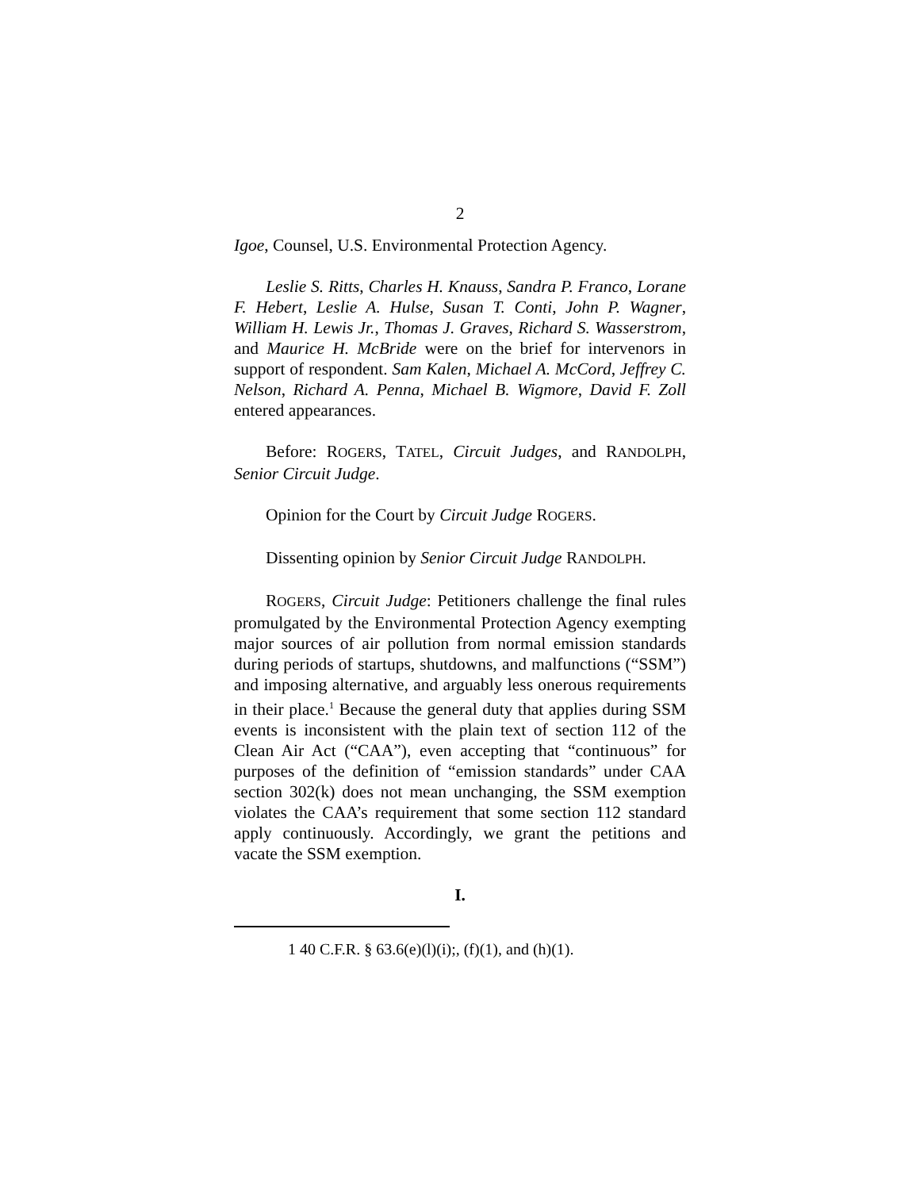2
Igoe, Counsel, U.S. Environmental Protection Agency.
Leslie S. Ritts, Charles H. Knauss, Sandra P. Franco, Lorane F. Hebert, Leslie A. Hulse, Susan T. Conti, John P. Wagner, William H. Lewis Jr., Thomas J. Graves, Richard S. Wasserstrom, and Maurice H. McBride were on the brief for intervenors in support of respondent. Sam Kalen, Michael A. McCord, Jeffrey C. Nelson, Richard A. Penna, Michael B. Wigmore, David F. Zoll entered appearances.
Before: ROGERS, TATEL, Circuit Judges, and RANDOLPH, Senior Circuit Judge.
Opinion for the Court by Circuit Judge ROGERS.
Dissenting opinion by Senior Circuit Judge RANDOLPH.
ROGERS, Circuit Judge: Petitioners challenge the final rules promulgated by the Environmental Protection Agency exempting major sources of air pollution from normal emission standards during periods of startups, shutdowns, and malfunctions (“SSM”) and imposing alternative, and arguably less onerous requirements in their place.<sup>1</sup> Because the general duty that applies during SSM events is inconsistent with the plain text of section 112 of the Clean Air Act (“CAA”), even accepting that “continuous” for purposes of the definition of “emission standards” under CAA section 302(k) does not mean unchanging, the SSM exemption violates the CAA’s requirement that some section 112 standard apply continuously. Accordingly, we grant the petitions and vacate the SSM exemption.
I.
1 40 C.F.R. § 63.6(e)(l)(i);, (f)(1), and (h)(1).